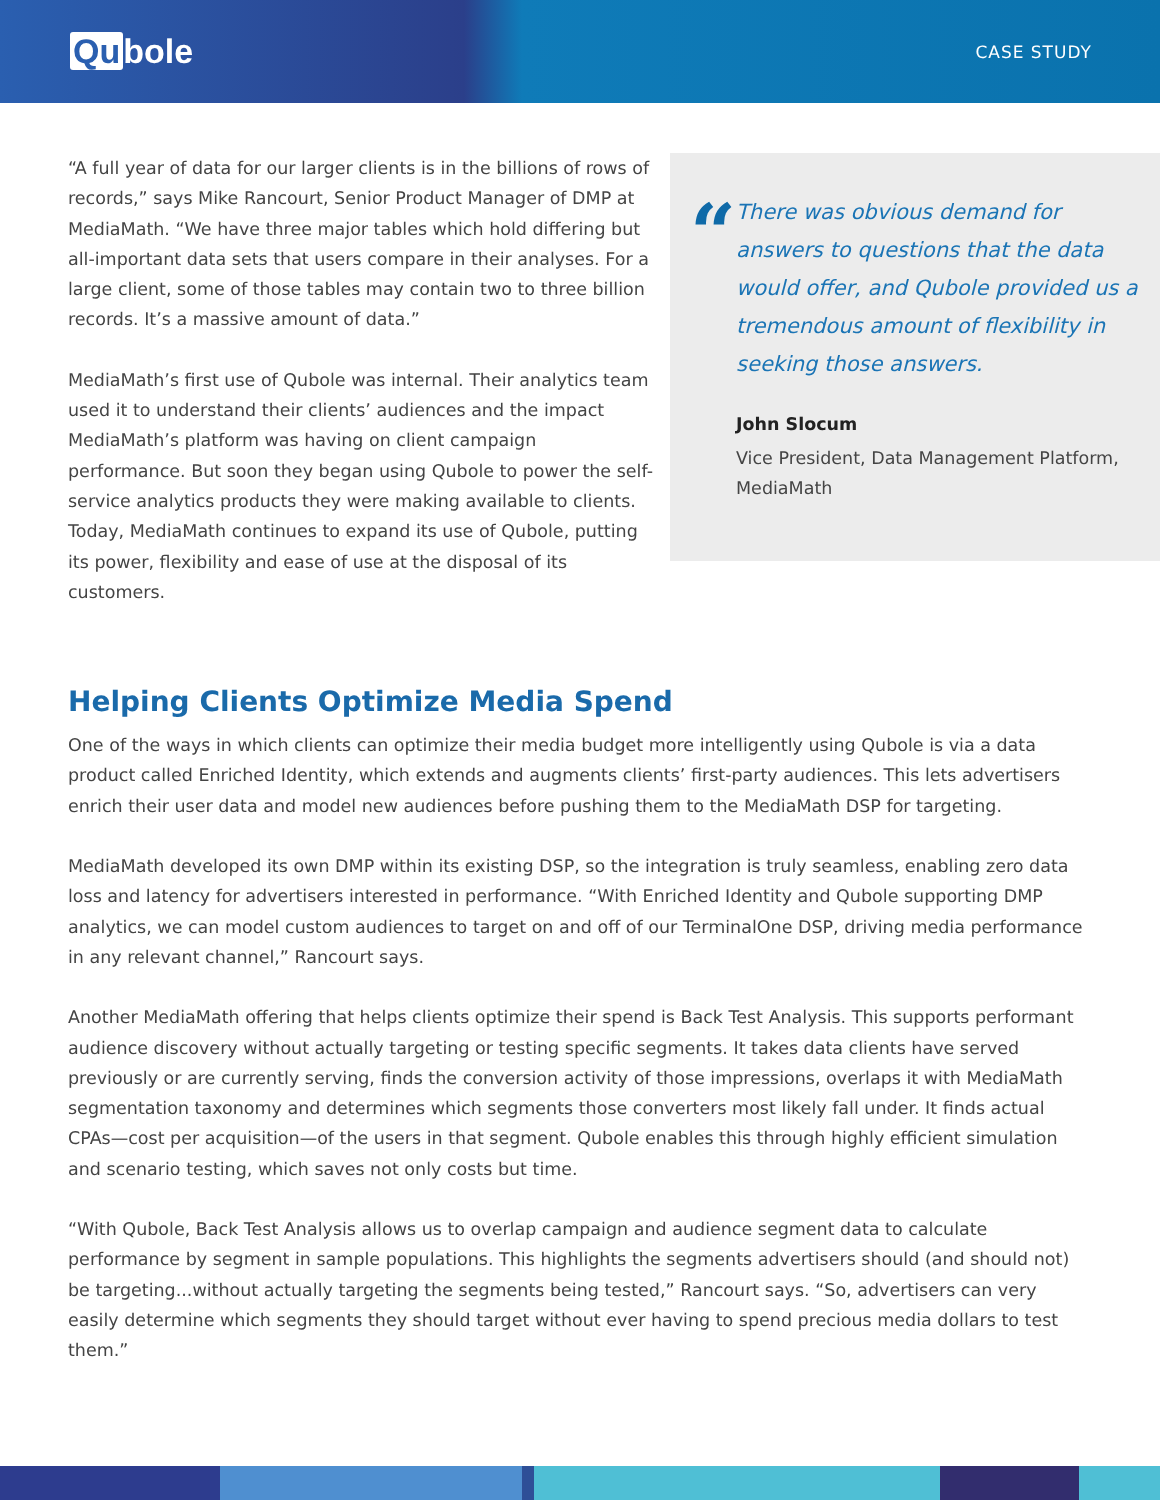Qu bole
CASE STUDY
“A full year of data for our larger clients is in the billions of rows of records,” says Mike Rancourt, Senior Product Manager of DMP at MediaMath. “We have three major tables which hold differing but all-important data sets that users compare in their analyses. For a large client, some of those tables may contain two to three billion records. It’s a massive amount of data.”
MediaMath’s first use of Qubole was internal. Their analytics team used it to understand their clients’ audiences and the impact MediaMath’s platform was having on client campaign performance. But soon they began using Qubole to power the self-service analytics products they were making available to clients. Today, MediaMath continues to expand its use of Qubole, putting its power, flexibility and ease of use at the disposal of its customers.
“
There was obvious demand for answers to questions that the data would offer, and Qubole provided us a tremendous amount of flexibility in seeking those answers.
John Slocum
Vice President, Data Management Platform, MediaMath
Helping Clients Optimize Media Spend
One of the ways in which clients can optimize their media budget more intelligently using Qubole is via a data product called Enriched Identity, which extends and augments clients’ first-party audiences. This lets advertisers enrich their user data and model new audiences before pushing them to the MediaMath DSP for targeting.
MediaMath developed its own DMP within its existing DSP, so the integration is truly seamless, enabling zero data loss and latency for advertisers interested in performance. “With Enriched Identity and Qubole supporting DMP analytics, we can model custom audiences to target on and off of our TerminalOne DSP, driving media performance in any relevant channel,” Rancourt says.
Another MediaMath offering that helps clients optimize their spend is Back Test Analysis. This supports performant audience discovery without actually targeting or testing specific segments. It takes data clients have served previously or are currently serving, finds the conversion activity of those impressions, overlaps it with MediaMath segmentation taxonomy and determines which segments those converters most likely fall under. It finds actual CPAs—cost per acquisition—of the users in that segment. Qubole enables this through highly efficient simulation and scenario testing, which saves not only costs but time.
“With Qubole, Back Test Analysis allows us to overlap campaign and audience segment data to calculate performance by segment in sample populations. This highlights the segments advertisers should (and should not) be targeting...without actually targeting the segments being tested,” Rancourt says. “So, advertisers can very easily determine which segments they should target without ever having to spend precious media dollars to test them.”